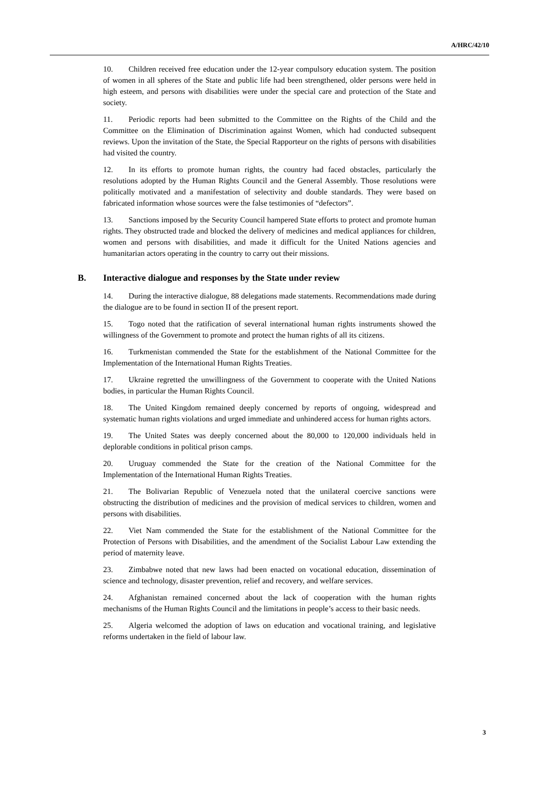A/HRC/42/10
10. Children received free education under the 12-year compulsory education system. The position of women in all spheres of the State and public life had been strengthened, older persons were held in high esteem, and persons with disabilities were under the special care and protection of the State and society.
11. Periodic reports had been submitted to the Committee on the Rights of the Child and the Committee on the Elimination of Discrimination against Women, which had conducted subsequent reviews. Upon the invitation of the State, the Special Rapporteur on the rights of persons with disabilities had visited the country.
12. In its efforts to promote human rights, the country had faced obstacles, particularly the resolutions adopted by the Human Rights Council and the General Assembly. Those resolutions were politically motivated and a manifestation of selectivity and double standards. They were based on fabricated information whose sources were the false testimonies of “defectors”.
13. Sanctions imposed by the Security Council hampered State efforts to protect and promote human rights. They obstructed trade and blocked the delivery of medicines and medical appliances for children, women and persons with disabilities, and made it difficult for the United Nations agencies and humanitarian actors operating in the country to carry out their missions.
B. Interactive dialogue and responses by the State under review
14. During the interactive dialogue, 88 delegations made statements. Recommendations made during the dialogue are to be found in section II of the present report.
15. Togo noted that the ratification of several international human rights instruments showed the willingness of the Government to promote and protect the human rights of all its citizens.
16. Turkmenistan commended the State for the establishment of the National Committee for the Implementation of the International Human Rights Treaties.
17. Ukraine regretted the unwillingness of the Government to cooperate with the United Nations bodies, in particular the Human Rights Council.
18. The United Kingdom remained deeply concerned by reports of ongoing, widespread and systematic human rights violations and urged immediate and unhindered access for human rights actors.
19. The United States was deeply concerned about the 80,000 to 120,000 individuals held in deplorable conditions in political prison camps.
20. Uruguay commended the State for the creation of the National Committee for the Implementation of the International Human Rights Treaties.
21. The Bolivarian Republic of Venezuela noted that the unilateral coercive sanctions were obstructing the distribution of medicines and the provision of medical services to children, women and persons with disabilities.
22. Viet Nam commended the State for the establishment of the National Committee for the Protection of Persons with Disabilities, and the amendment of the Socialist Labour Law extending the period of maternity leave.
23. Zimbabwe noted that new laws had been enacted on vocational education, dissemination of science and technology, disaster prevention, relief and recovery, and welfare services.
24. Afghanistan remained concerned about the lack of cooperation with the human rights mechanisms of the Human Rights Council and the limitations in people’s access to their basic needs.
25. Algeria welcomed the adoption of laws on education and vocational training, and legislative reforms undertaken in the field of labour law.
3